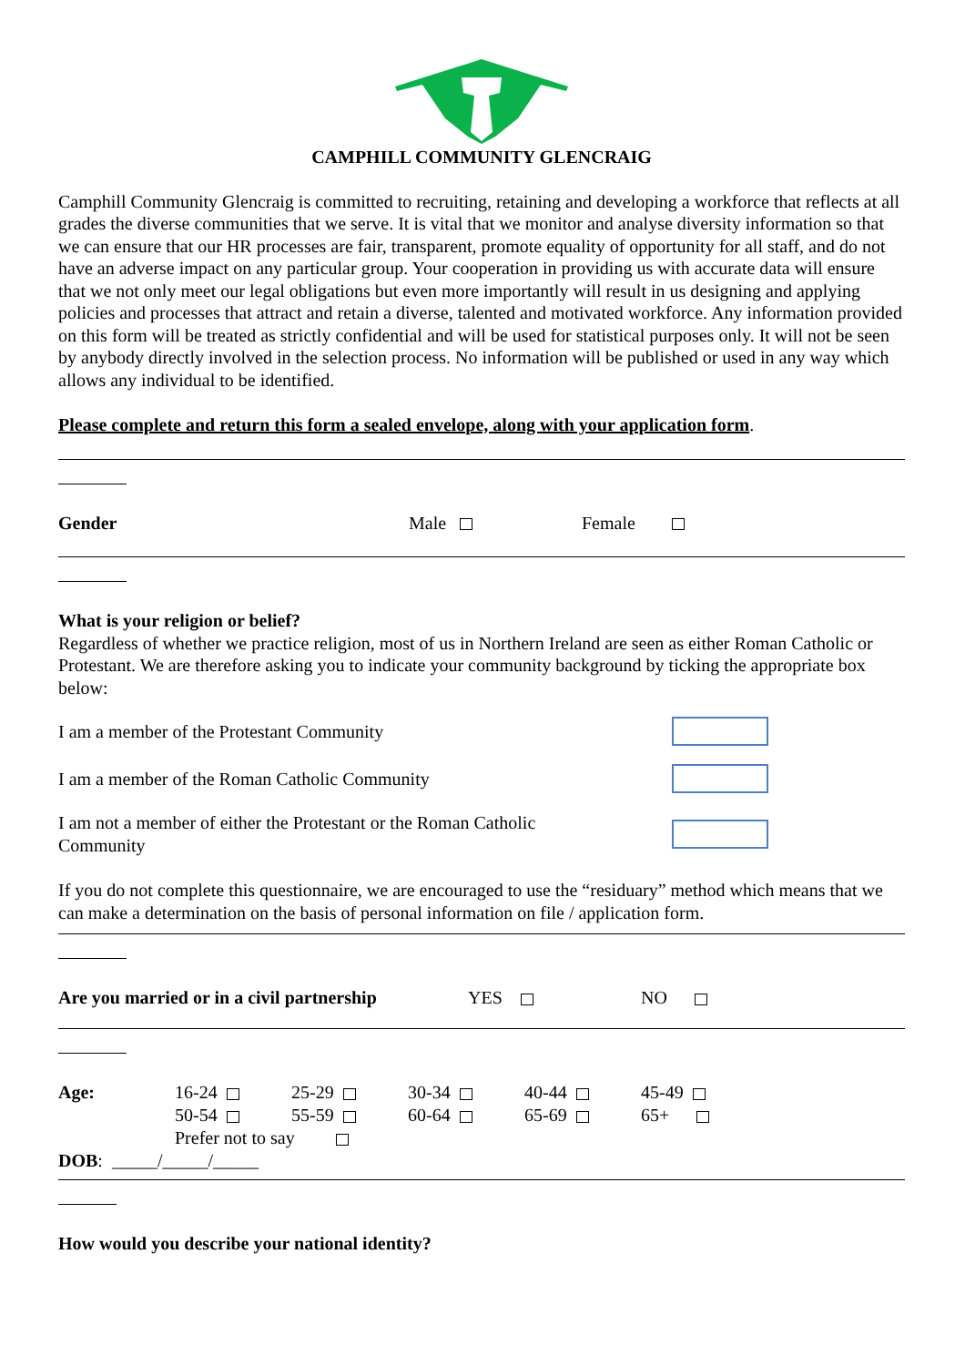CAMPHILL COMMUNITY GLENCRAIG
Camphill Community Glencraig is committed to recruiting, retaining and developing a workforce that reflects at all grades the diverse communities that we serve. It is vital that we monitor and analyse diversity information so that we can ensure that our HR processes are fair, transparent, promote equality of opportunity for all staff, and do not have an adverse impact on any particular group. Your cooperation in providing us with accurate data will ensure that we not only meet our legal obligations but even more importantly will result in us designing and applying policies and processes that attract and retain a diverse, talented and motivated workforce. Any information provided on this form will be treated as strictly confidential and will be used for statistical purposes only. It will not be seen by anybody directly involved in the selection process. No information will be published or used in any way which allows any individual to be identified.
Please complete and return this form a sealed envelope, along with your application form.
Gender Male Female
What is your religion or belief?
Regardless of whether we practice religion, most of us in Northern Ireland are seen as either Roman Catholic or Protestant. We are therefore asking you to indicate your community background by ticking the appropriate box below:
I am a member of the Protestant Community
I am a member of the Roman Catholic Community
I am not a member of either the Protestant or the Roman Catholic Community
If you do not complete this questionnaire, we are encouraged to use the “residuary” method which means that we can make a determination on the basis of personal information on file / application form.
Are you married or in a civil partnership YES NO
| Age: | 16-24 | 25-29 | 30-34 | 40-44 | 45-49 |
| | 50-54 | 55-59 | 60-64 | 65-69 | 65+ |
| | Prefer not to say | | | | |
DOB: _____/_____/_____
How would you describe your national identity?